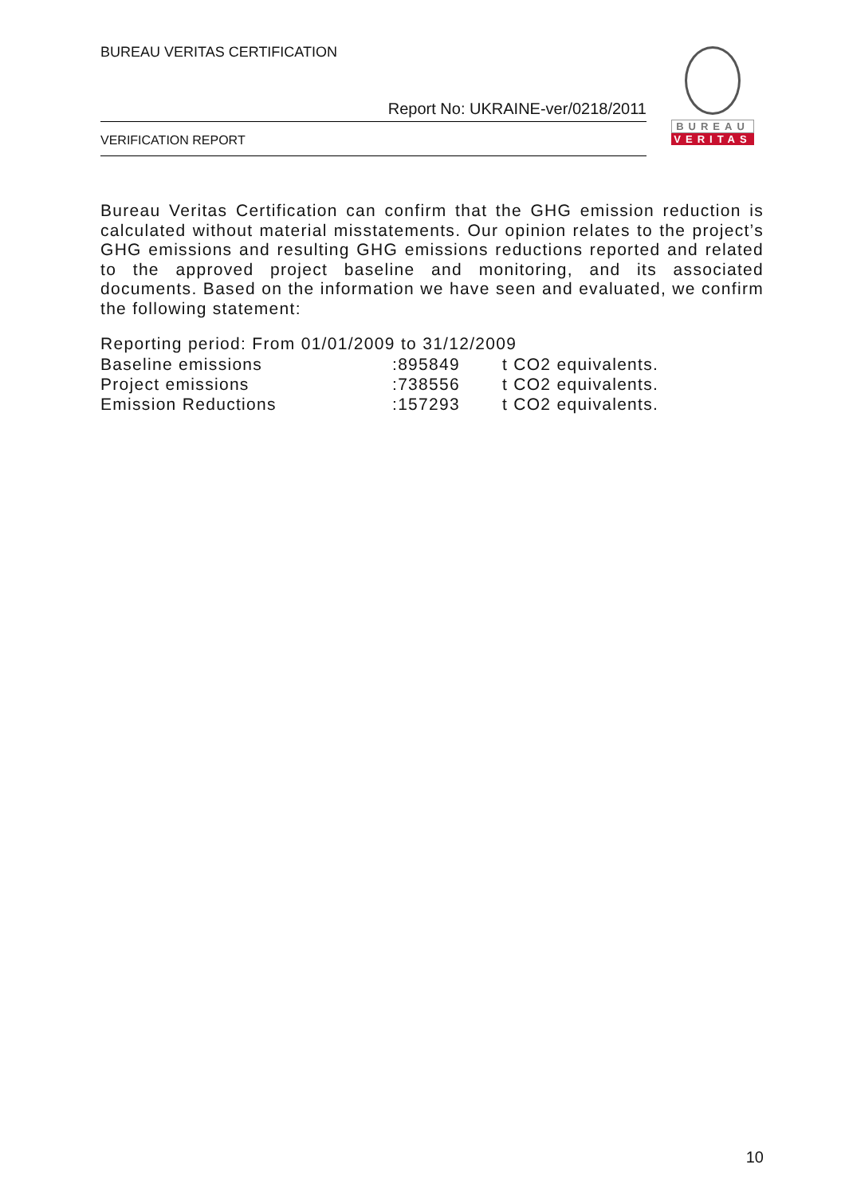BUREAU VERITAS CERTIFICATION
Report No: UKRAINE-ver/0218/2011
VERIFICATION REPORT
BUREAU
VERITAS
Bureau Veritas Certification can confirm that the GHG emission reduction is calculated without material misstatements. Our opinion relates to the project’s GHG emissions and resulting GHG emissions reductions reported and related to the approved project baseline and monitoring, and its associated documents. Based on the information we have seen and evaluated, we confirm the following statement:
Reporting period: From 01/01/2009 to 31/12/2009
| Baseline emissions | :895849 | t CO2 equivalents. |
| Project emissions | :738556 | t CO2 equivalents. |
| Emission Reductions | :157293 | t CO2 equivalents. |
10